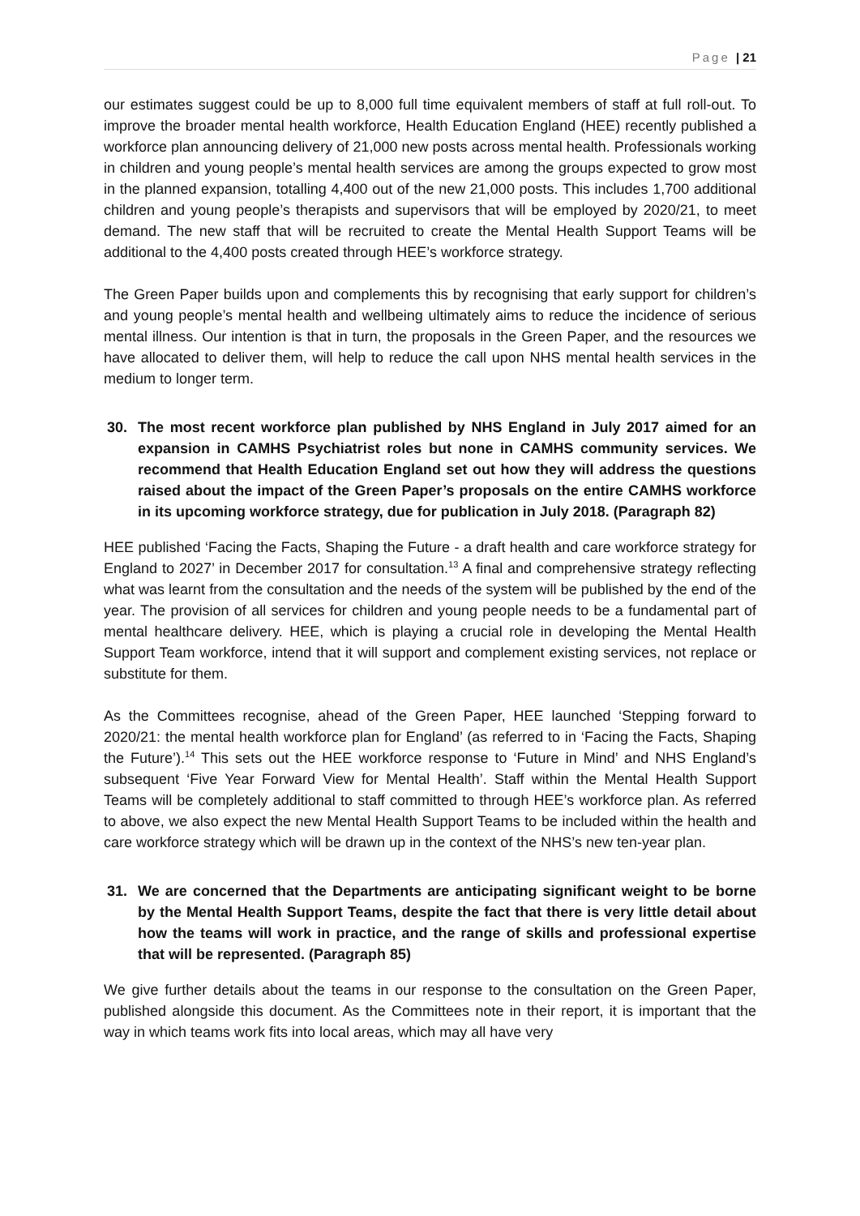Page | 21
our estimates suggest could be up to 8,000 full time equivalent members of staff at full roll-out. To improve the broader mental health workforce, Health Education England (HEE) recently published a workforce plan announcing delivery of 21,000 new posts across mental health. Professionals working in children and young people’s mental health services are among the groups expected to grow most in the planned expansion, totalling 4,400 out of the new 21,000 posts. This includes 1,700 additional children and young people’s therapists and supervisors that will be employed by 2020/21, to meet demand. The new staff that will be recruited to create the Mental Health Support Teams will be additional to the 4,400 posts created through HEE’s workforce strategy.
The Green Paper builds upon and complements this by recognising that early support for children’s and young people’s mental health and wellbeing ultimately aims to reduce the incidence of serious mental illness. Our intention is that in turn, the proposals in the Green Paper, and the resources we have allocated to deliver them, will help to reduce the call upon NHS mental health services in the medium to longer term.
30. The most recent workforce plan published by NHS England in July 2017 aimed for an expansion in CAMHS Psychiatrist roles but none in CAMHS community services. We recommend that Health Education England set out how they will address the questions raised about the impact of the Green Paper’s proposals on the entire CAMHS workforce in its upcoming workforce strategy, due for publication in July 2018. (Paragraph 82)
HEE published ‘Facing the Facts, Shaping the Future - a draft health and care workforce strategy for England to 2027’ in December 2017 for consultation.<sup>13</sup> A final and comprehensive strategy reflecting what was learnt from the consultation and the needs of the system will be published by the end of the year. The provision of all services for children and young people needs to be a fundamental part of mental healthcare delivery. HEE, which is playing a crucial role in developing the Mental Health Support Team workforce, intend that it will support and complement existing services, not replace or substitute for them.
As the Committees recognise, ahead of the Green Paper, HEE launched ‘Stepping forward to 2020/21: the mental health workforce plan for England’ (as referred to in ‘Facing the Facts, Shaping the Future’).<sup>14</sup> This sets out the HEE workforce response to ‘Future in Mind’ and NHS England’s subsequent ‘Five Year Forward View for Mental Health’. Staff within the Mental Health Support Teams will be completely additional to staff committed to through HEE’s workforce plan. As referred to above, we also expect the new Mental Health Support Teams to be included within the health and care workforce strategy which will be drawn up in the context of the NHS’s new ten-year plan.
31. We are concerned that the Departments are anticipating significant weight to be borne by the Mental Health Support Teams, despite the fact that there is very little detail about how the teams will work in practice, and the range of skills and professional expertise that will be represented. (Paragraph 85)
We give further details about the teams in our response to the consultation on the Green Paper, published alongside this document. As the Committees note in their report, it is important that the way in which teams work fits into local areas, which may all have very